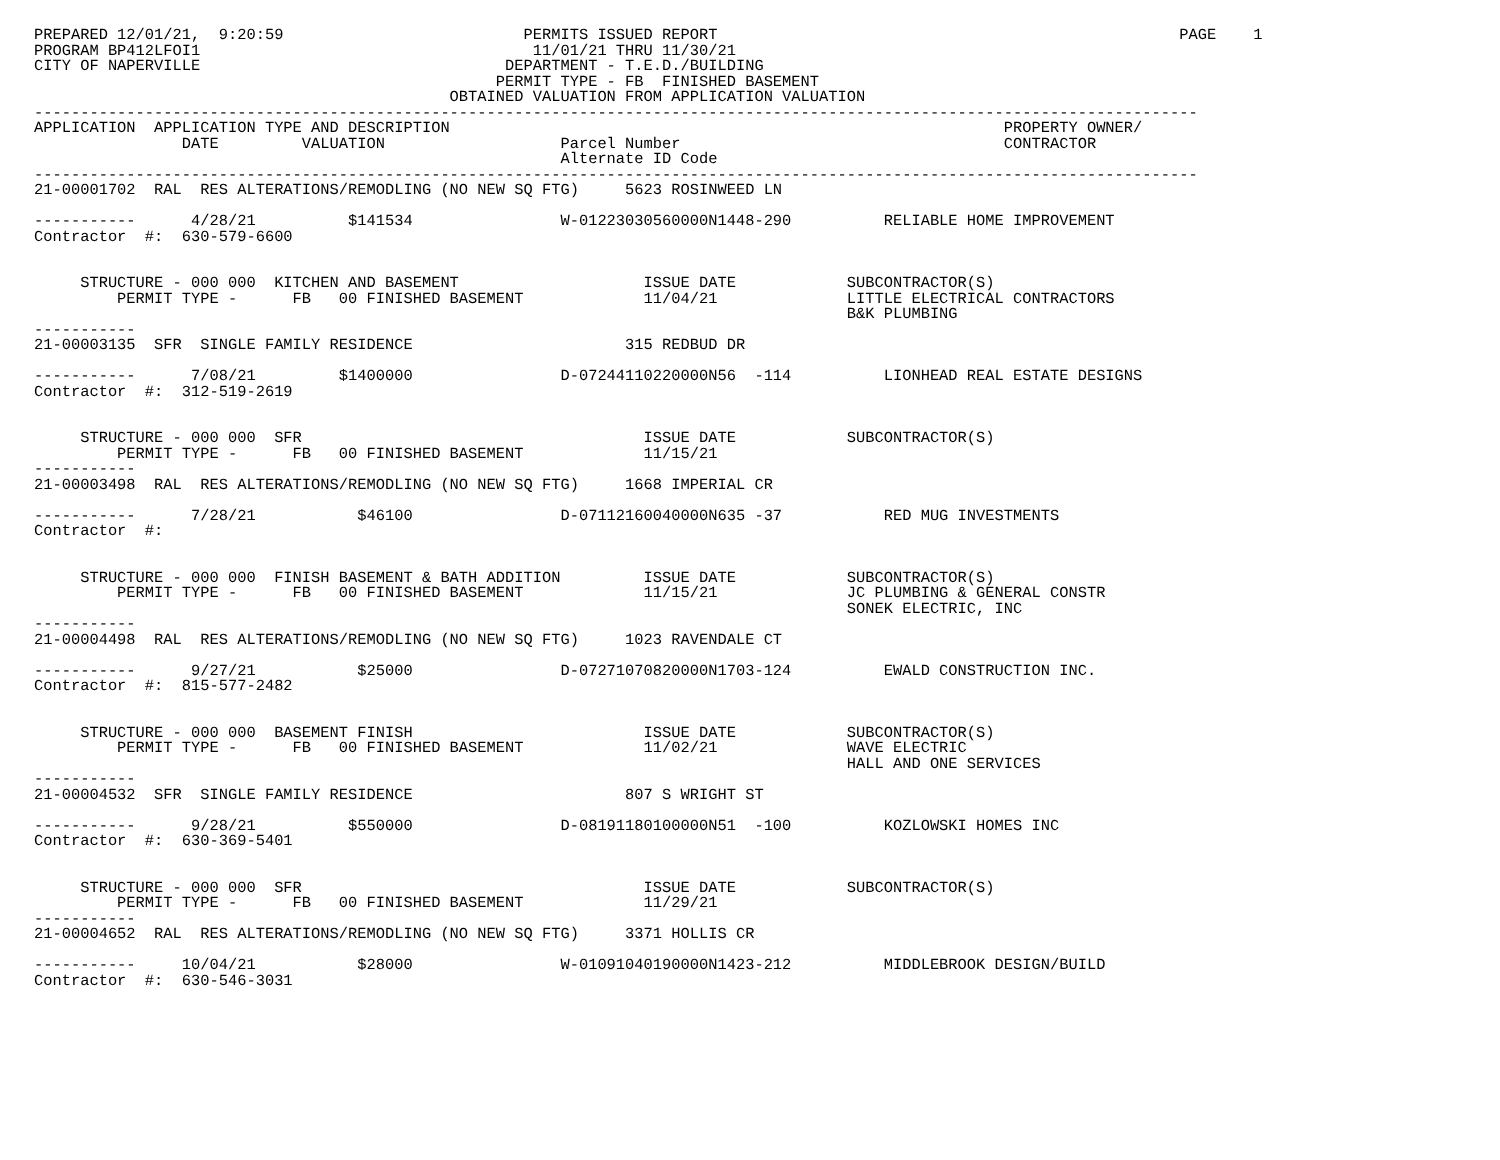PREPARED 12/01/21,  9:20:59                          PERMITS ISSUED REPORT                                                  PAGE    1
PROGRAM BP412LFOI1                                    11/01/21 THRU 11/30/21
CITY OF NAPERVILLE                                 DEPARTMENT - T.E.D./BUILDING
                                                  PERMIT TYPE - FB  FINISHED BASEMENT
                                             OBTAINED VALUATION FROM APPLICATION VALUATION
------------------------------------------------------------------------------------------------------------------------------
APPLICATION  APPLICATION TYPE AND DESCRIPTION                                                            PROPERTY OWNER/
                DATE         VALUATION                   Parcel Number                                   CONTRACTOR
                                                         Alternate ID Code
------------------------------------------------------------------------------------------------------------------------------
21-00001702  RAL  RES ALTERATIONS/REMODLING (NO NEW SQ FTG)     5623 ROSINWEED LN

-----------      4/28/21          $141534                W-01223030560000N1448-290          RELIABLE HOME IMPROVEMENT
Contractor  #:  630-579-6600


     STRUCTURE - 000 000  KITCHEN AND BASEMENT                    ISSUE DATE            SUBCONTRACTOR(S)
         PERMIT TYPE -      FB   00 FINISHED BASEMENT             11/04/21              LITTLE ELECTRICAL CONTRACTORS
                                                                                        B&K PLUMBING
-----------
21-00003135  SFR  SINGLE FAMILY RESIDENCE                       315 REDBUD DR

-----------      7/08/21         $1400000                D-07244110220000N56  -114          LIONHEAD REAL ESTATE DESIGNS
Contractor  #:  312-519-2619


     STRUCTURE - 000 000  SFR                                     ISSUE DATE            SUBCONTRACTOR(S)
         PERMIT TYPE -      FB   00 FINISHED BASEMENT             11/15/21
-----------
21-00003498  RAL  RES ALTERATIONS/REMODLING (NO NEW SQ FTG)     1668 IMPERIAL CR

-----------      7/28/21           $46100                D-07112160040000N635 -37           RED MUG INVESTMENTS
Contractor  #:


     STRUCTURE - 000 000  FINISH BASEMENT & BATH ADDITION         ISSUE DATE            SUBCONTRACTOR(S)
         PERMIT TYPE -      FB   00 FINISHED BASEMENT             11/15/21              JC PLUMBING & GENERAL CONSTR
                                                                                        SONEK ELECTRIC, INC
-----------
21-00004498  RAL  RES ALTERATIONS/REMODLING (NO NEW SQ FTG)     1023 RAVENDALE CT

-----------      9/27/21           $25000                D-07271070820000N1703-124          EWALD CONSTRUCTION INC.
Contractor  #:  815-577-2482


     STRUCTURE - 000 000  BASEMENT FINISH                         ISSUE DATE            SUBCONTRACTOR(S)
         PERMIT TYPE -      FB   00 FINISHED BASEMENT             11/02/21              WAVE ELECTRIC
                                                                                        HALL AND ONE SERVICES
-----------
21-00004532  SFR  SINGLE FAMILY RESIDENCE                       807 S WRIGHT ST

-----------      9/28/21          $550000                D-08191180100000N51  -100          KOZLOWSKI HOMES INC
Contractor  #:  630-369-5401


     STRUCTURE - 000 000  SFR                                     ISSUE DATE            SUBCONTRACTOR(S)
         PERMIT TYPE -      FB   00 FINISHED BASEMENT             11/29/21
-----------
21-00004652  RAL  RES ALTERATIONS/REMODLING (NO NEW SQ FTG)     3371 HOLLIS CR

-----------     10/04/21           $28000                W-01091040190000N1423-212          MIDDLEBROOK DESIGN/BUILD
Contractor  #:  630-546-3031